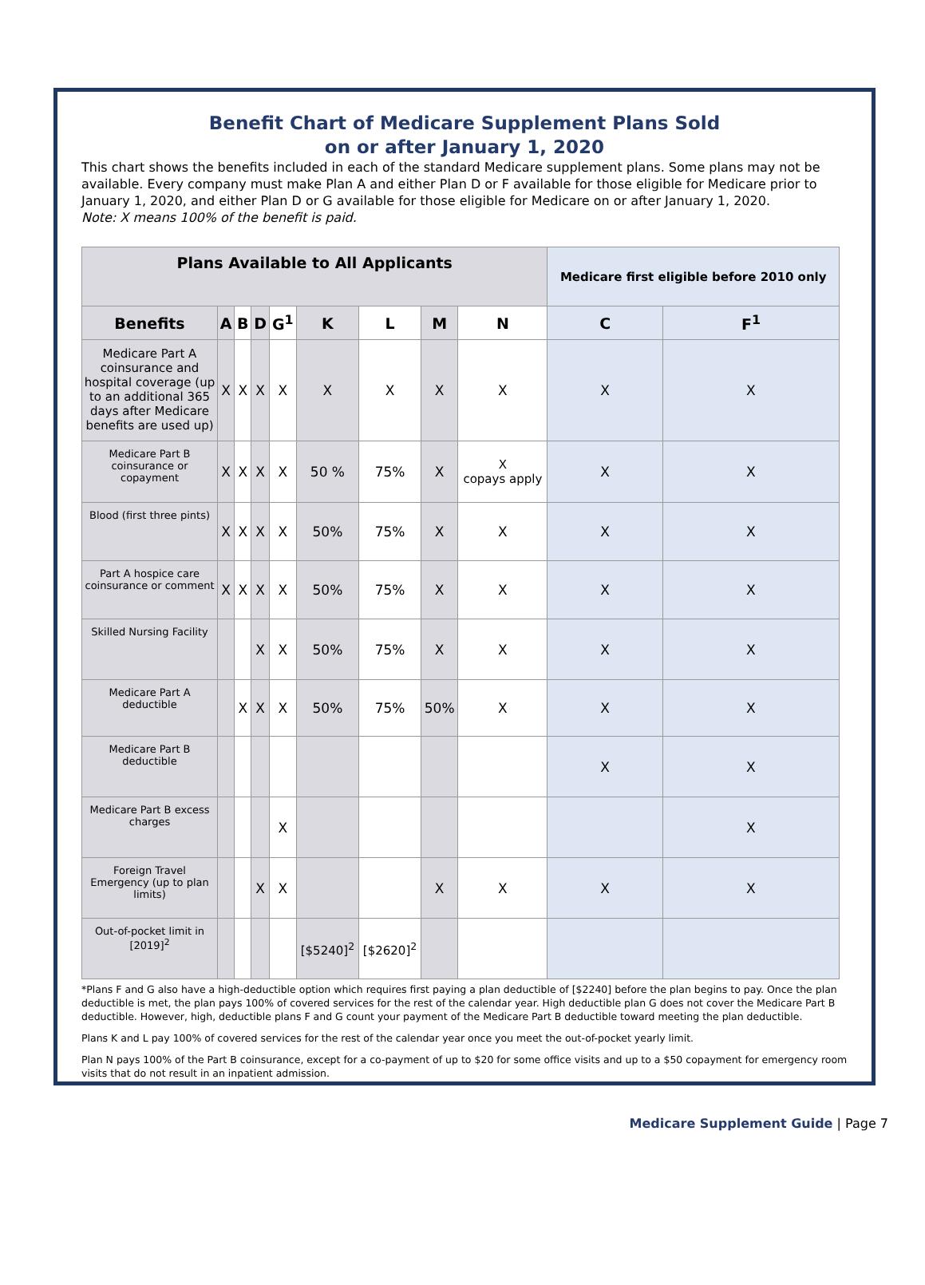Benefit Chart of Medicare Supplement Plans Sold
on or after January 1, 2020
This chart shows the benefits included in each of the standard Medicare supplement plans. Some plans may not be available. Every company must make Plan A and either Plan D or F available for those eligible for Medicare prior to January 1, 2020, and either Plan D or G available for those eligible for Medicare on or after January 1, 2020.
Note: X means 100% of the benefit is paid.
| Plans Available to All Applicants | | | | | | | | | Medicare first eligible before 2010 only | |
| --- | --- | --- | --- | --- | --- | --- | --- | --- | --- | --- |
| Benefits | A | B | D | G<sup>1</sup> | K | L | M | N | C | F<sup>1</sup> |
| Medicare Part A coinsurance and hospital coverage (up to an additional 365 days after Medicare benefits are used up) | X | X | X | X | X | X | X | X | X | X |
| Medicare Part B coinsurance or copayment | X | X | X | X | 50 % | 75% | X | X copays apply | X | X |
| Blood (first three pints) | X | X | X | X | 50% | 75% | X | X | X | X |
| Part A hospice care coinsurance or comment | X | X | X | X | 50% | 75% | X | X | X | X |
| Skilled Nursing Facility | | | X | X | 50% | 75% | X | X | X | X |
| Medicare Part A deductible | | X | X | X | 50% | 75% | 50% | X | X | X |
| Medicare Part B deductible | | | | | | | | | X | X |
| Medicare Part B excess charges | | | | X | | | | | | X |
| Foreign Travel Emergency (up to plan limits) | | | X | X | | | X | X | X | X |
| Out-of-pocket limit in [2019]<sup>2</sup> | | | | | [$5240]<sup>2</sup> | [$2620]<sup>2</sup> | | | | |
*Plans F and G also have a high-deductible option which requires first paying a plan deductible of [$2240] before the plan begins to pay. Once the plan deductible is met, the plan pays 100% of covered services for the rest of the calendar year. High deductible plan G does not cover the Medicare Part B deductible. However, high, deductible plans F and G count your payment of the Medicare Part B deductible toward meeting the plan deductible.
Plans K and L pay 100% of covered services for the rest of the calendar year once you meet the out-of-pocket yearly limit.
Plan N pays 100% of the Part B coinsurance, except for a co-payment of up to $20 for some office visits and up to a $50 copayment for emergency room visits that do not result in an inpatient admission.
Medicare Supplement Guide | Page 7